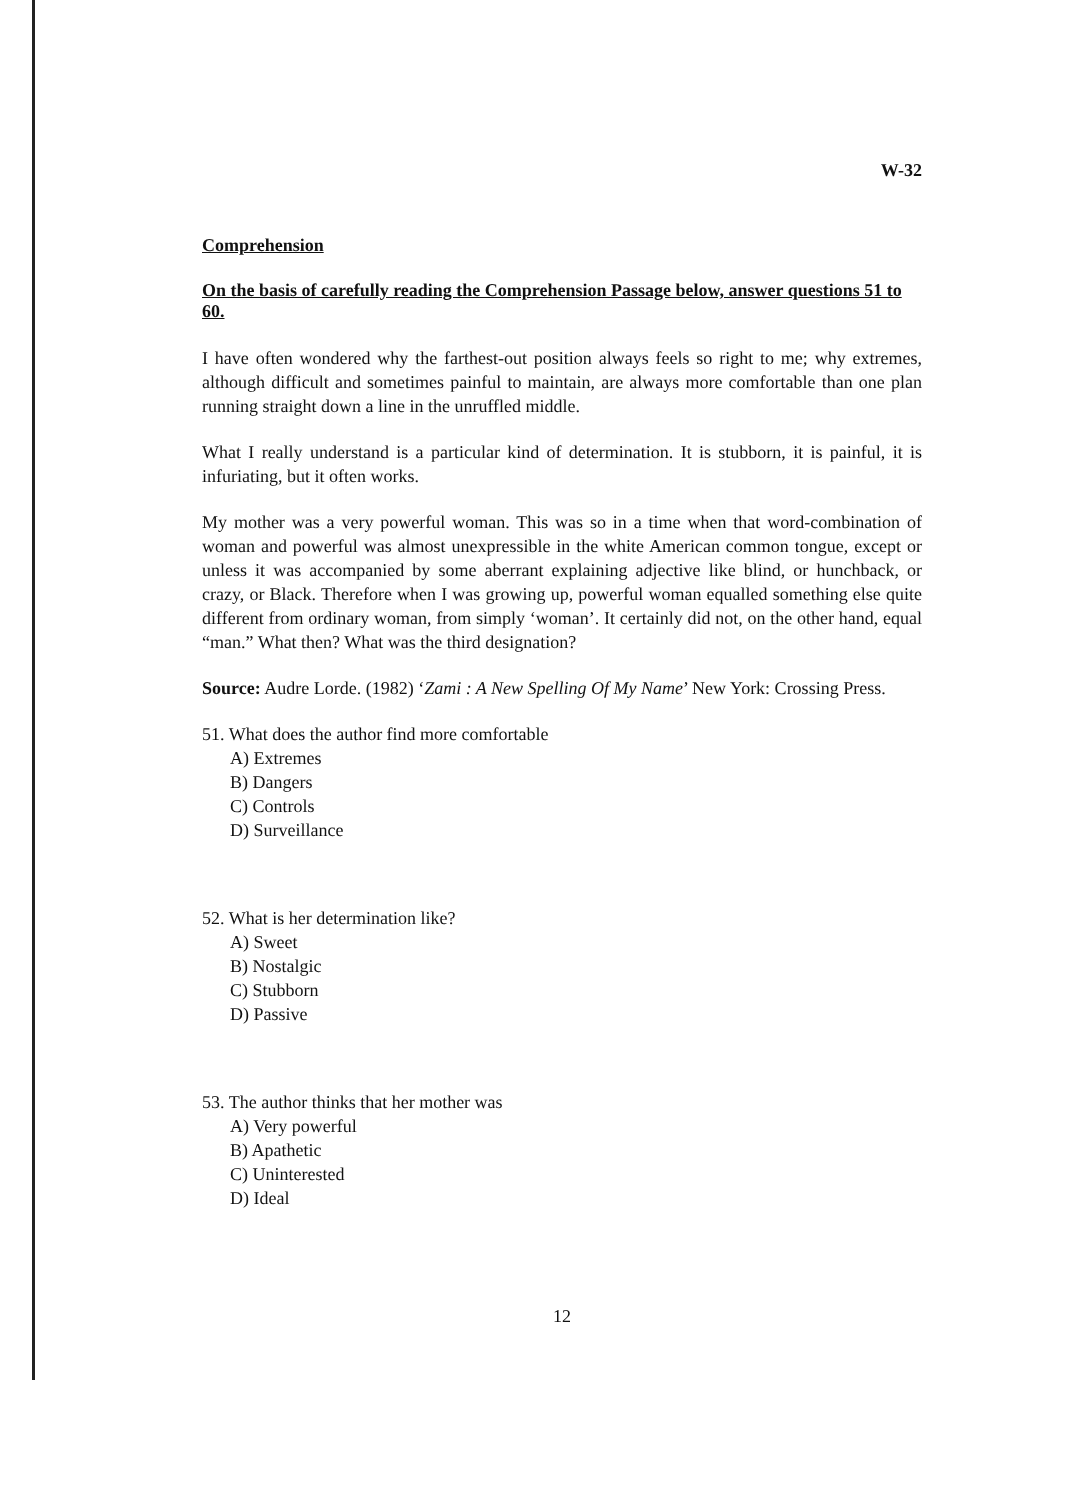W-32
Comprehension
On the basis of carefully reading the Comprehension Passage below, answer questions 51 to 60.
I have often wondered why the farthest-out position always feels so right to me; why extremes, although difficult and sometimes painful to maintain, are always more comfortable than one plan running straight down a line in the unruffled middle.
What I really understand is a particular kind of determination. It is stubborn, it is painful, it is infuriating, but it often works.
My mother was a very powerful woman. This was so in a time when that word-combination of woman and powerful was almost unexpressible in the white American common tongue, except or unless it was accompanied by some aberrant explaining adjective like blind, or hunchback, or crazy, or Black. Therefore when I was growing up, powerful woman equalled something else quite different from ordinary woman, from simply ‘woman’. It certainly did not, on the other hand, equal “man.” What then? What was the third designation?
Source: Audre Lorde. (1982) ‘Zami : A New Spelling Of My Name’ New York: Crossing Press.
51. What does the author find more comfortable
A) Extremes
B) Dangers
C) Controls
D) Surveillance
52. What is her determination like?
A) Sweet
B) Nostalgic
C) Stubborn
D) Passive
53. The author thinks that her mother was
A) Very powerful
B) Apathetic
C) Uninterested
D) Ideal
12